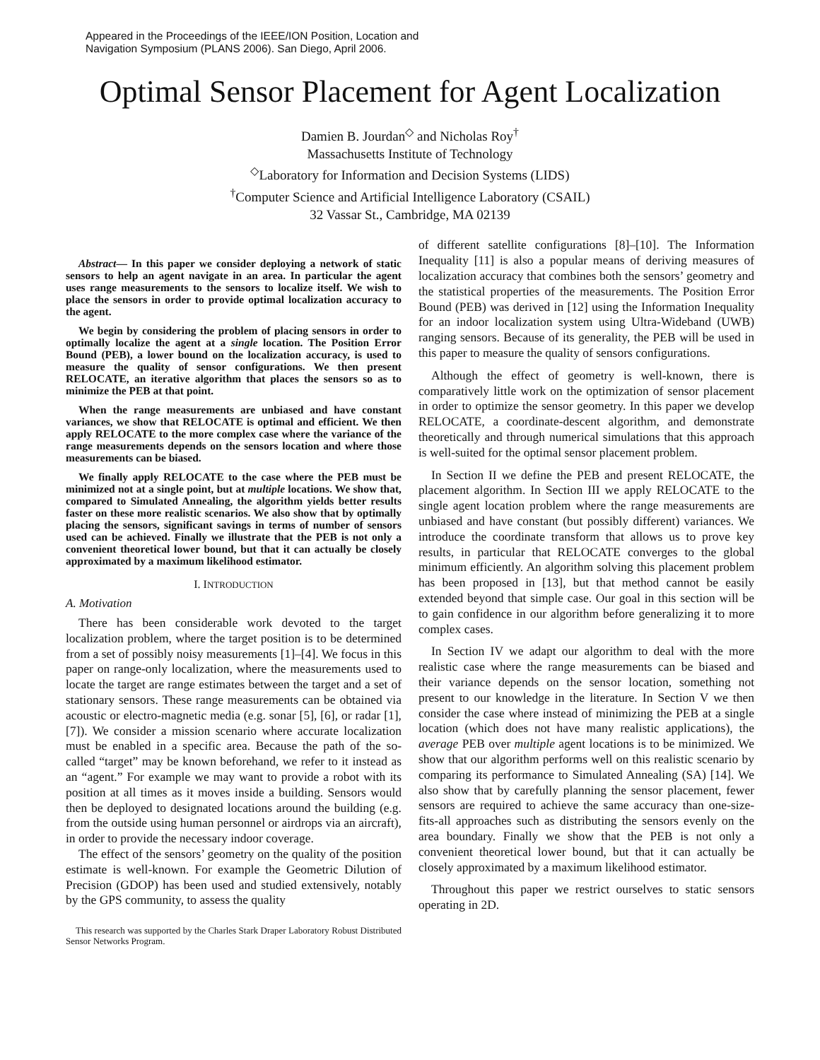Appeared in the Proceedings of the IEEE/ION Position, Location and
Navigation Symposium (PLANS 2006). San Diego, April 2006.
Optimal Sensor Placement for Agent Localization
Damien B. Jourdan<sup>◇</sup> and Nicholas Roy<sup>†</sup>
Massachusetts Institute of Technology
<sup>◇</sup>Laboratory for Information and Decision Systems (LIDS)
<sup>†</sup> Computer Science and Artificial Intelligence Laboratory (CSAIL)
32 Vassar St., Cambridge, MA 02139
Abstract— In this paper we consider deploying a network of static sensors to help an agent navigate in an area. In particular the agent uses range measurements to the sensors to localize itself. We wish to place the sensors in order to provide optimal localization accuracy to the agent.
We begin by considering the problem of placing sensors in order to optimally localize the agent at a single location. The Position Error Bound (PEB), a lower bound on the localization accuracy, is used to measure the quality of sensor configurations. We then present RELOCATE, an iterative algorithm that places the sensors so as to minimize the PEB at that point.
When the range measurements are unbiased and have constant variances, we show that RELOCATE is optimal and efficient. We then apply RELOCATE to the more complex case where the variance of the range measurements depends on the sensors location and where those measurements can be biased.
We finally apply RELOCATE to the case where the PEB must be minimized not at a single point, but at multiple locations. We show that, compared to Simulated Annealing, the algorithm yields better results faster on these more realistic scenarios. We also show that by optimally placing the sensors, significant savings in terms of number of sensors used can be achieved. Finally we illustrate that the PEB is not only a convenient theoretical lower bound, but that it can actually be closely approximated by a maximum likelihood estimator.
I. INTRODUCTION
A. Motivation
There has been considerable work devoted to the target localization problem, where the target position is to be determined from a set of possibly noisy measurements [1]–[4]. We focus in this paper on range-only localization, where the measurements used to locate the target are range estimates between the target and a set of stationary sensors. These range measurements can be obtained via acoustic or electro-magnetic media (e.g. sonar [5], [6], or radar [1], [7]). We consider a mission scenario where accurate localization must be enabled in a specific area. Because the path of the so-called “target” may be known beforehand, we refer to it instead as an “agent.” For example we may want to provide a robot with its position at all times as it moves inside a building. Sensors would then be deployed to designated locations around the building (e.g. from the outside using human personnel or airdrops via an aircraft), in order to provide the necessary indoor coverage.
The effect of the sensors’ geometry on the quality of the position estimate is well-known. For example the Geometric Dilution of Precision (GDOP) has been used and studied extensively, notably by the GPS community, to assess the quality
This research was supported by the Charles Stark Draper Laboratory Robust Distributed Sensor Networks Program.
of different satellite configurations [8]–[10]. The Information Inequality [11] is also a popular means of deriving measures of localization accuracy that combines both the sensors’ geometry and the statistical properties of the measurements. The Position Error Bound (PEB) was derived in [12] using the Information Inequality for an indoor localization system using Ultra-Wideband (UWB) ranging sensors. Because of its generality, the PEB will be used in this paper to measure the quality of sensors configurations.
Although the effect of geometry is well-known, there is comparatively little work on the optimization of sensor placement in order to optimize the sensor geometry. In this paper we develop RELOCATE, a coordinate-descent algorithm, and demonstrate theoretically and through numerical simulations that this approach is well-suited for the optimal sensor placement problem.
In Section II we define the PEB and present RELOCATE, the placement algorithm. In Section III we apply RELOCATE to the single agent location problem where the range measurements are unbiased and have constant (but possibly different) variances. We introduce the coordinate transform that allows us to prove key results, in particular that RELOCATE converges to the global minimum efficiently. An algorithm solving this placement problem has been proposed in [13], but that method cannot be easily extended beyond that simple case. Our goal in this section will be to gain confidence in our algorithm before generalizing it to more complex cases.
In Section IV we adapt our algorithm to deal with the more realistic case where the range measurements can be biased and their variance depends on the sensor location, something not present to our knowledge in the literature. In Section V we then consider the case where instead of minimizing the PEB at a single location (which does not have many realistic applications), the average PEB over multiple agent locations is to be minimized. We show that our algorithm performs well on this realistic scenario by comparing its performance to Simulated Annealing (SA) [14]. We also show that by carefully planning the sensor placement, fewer sensors are required to achieve the same accuracy than one-size-fits-all approaches such as distributing the sensors evenly on the area boundary. Finally we show that the PEB is not only a convenient theoretical lower bound, but that it can actually be closely approximated by a maximum likelihood estimator.
Throughout this paper we restrict ourselves to static sensors operating in 2D.